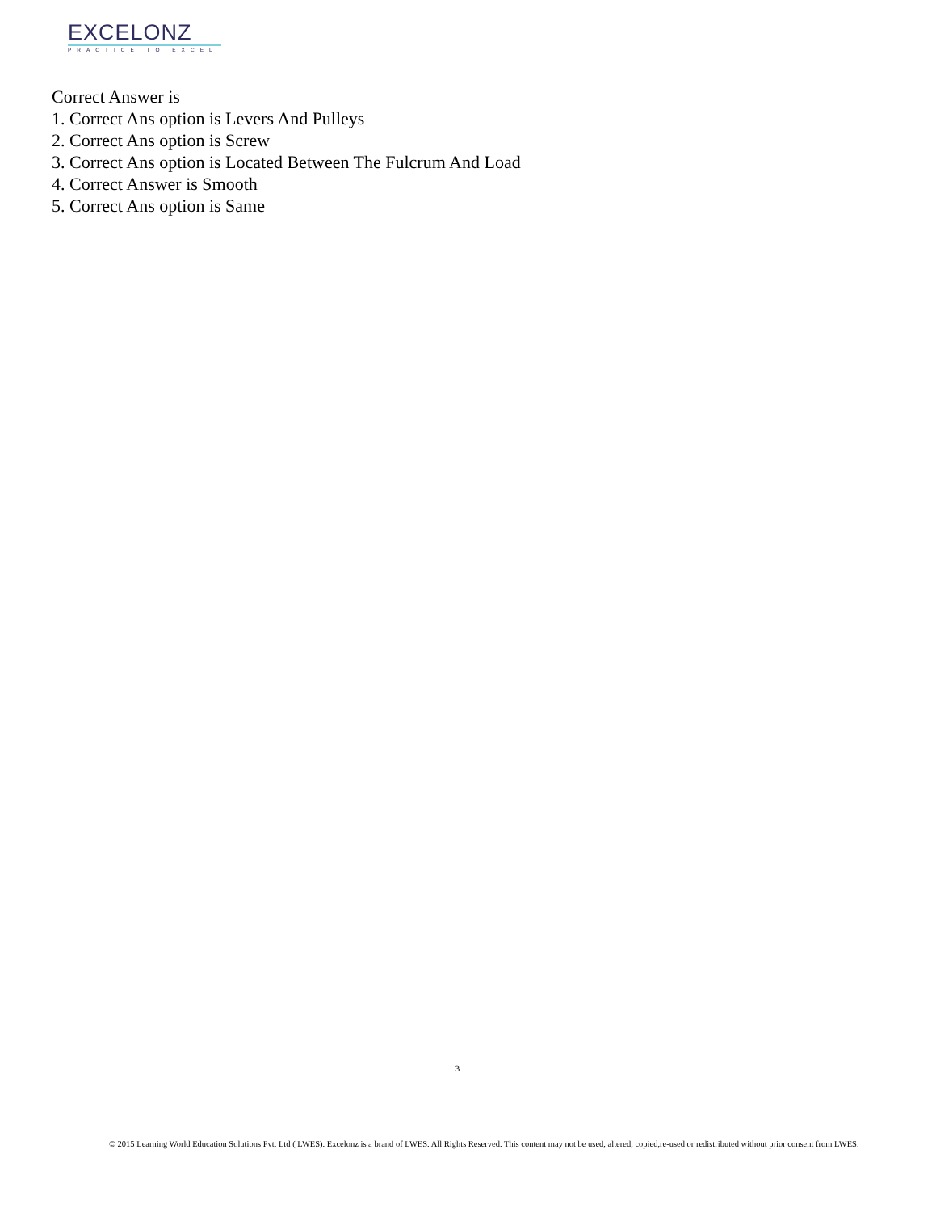EXCELONZ
PRACTICE TO EXCEL
Correct Answer is
1. Correct Ans option is Levers And Pulleys
2. Correct Ans option is Screw
3. Correct Ans option is Located Between The Fulcrum And Load
4. Correct Answer is Smooth
5. Correct Ans option is Same
3
© 2015 Learning World Education Solutions Pvt. Ltd ( LWES). Excelonz is a brand of LWES. All Rights Reserved. This content may not be used, altered, copied,re-used or redistributed without prior consent from LWES.